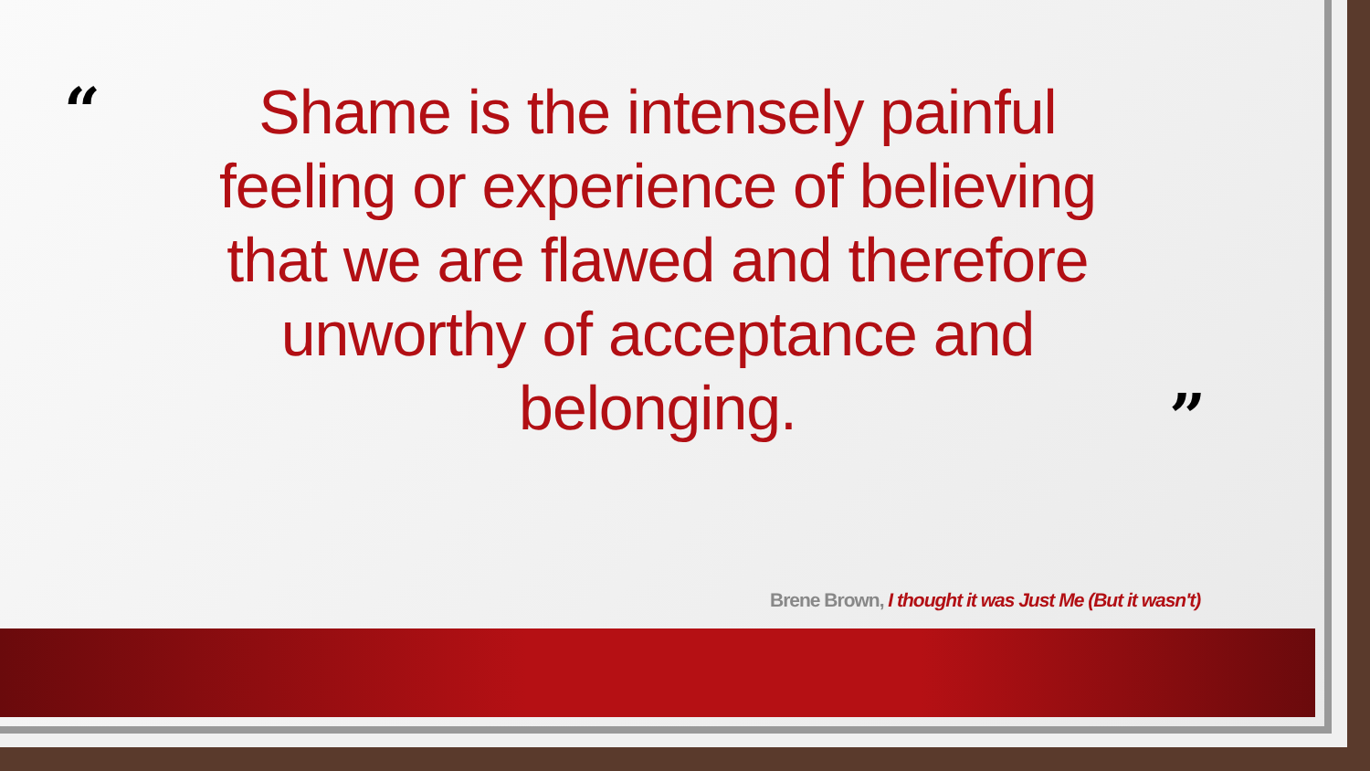“
Shame is the intensely painful
feeling or experience of believing
that we are flawed and therefore
unworthy of acceptance and belonging.
”
Brene Brown, I thought it was Just Me (But it wasn't)